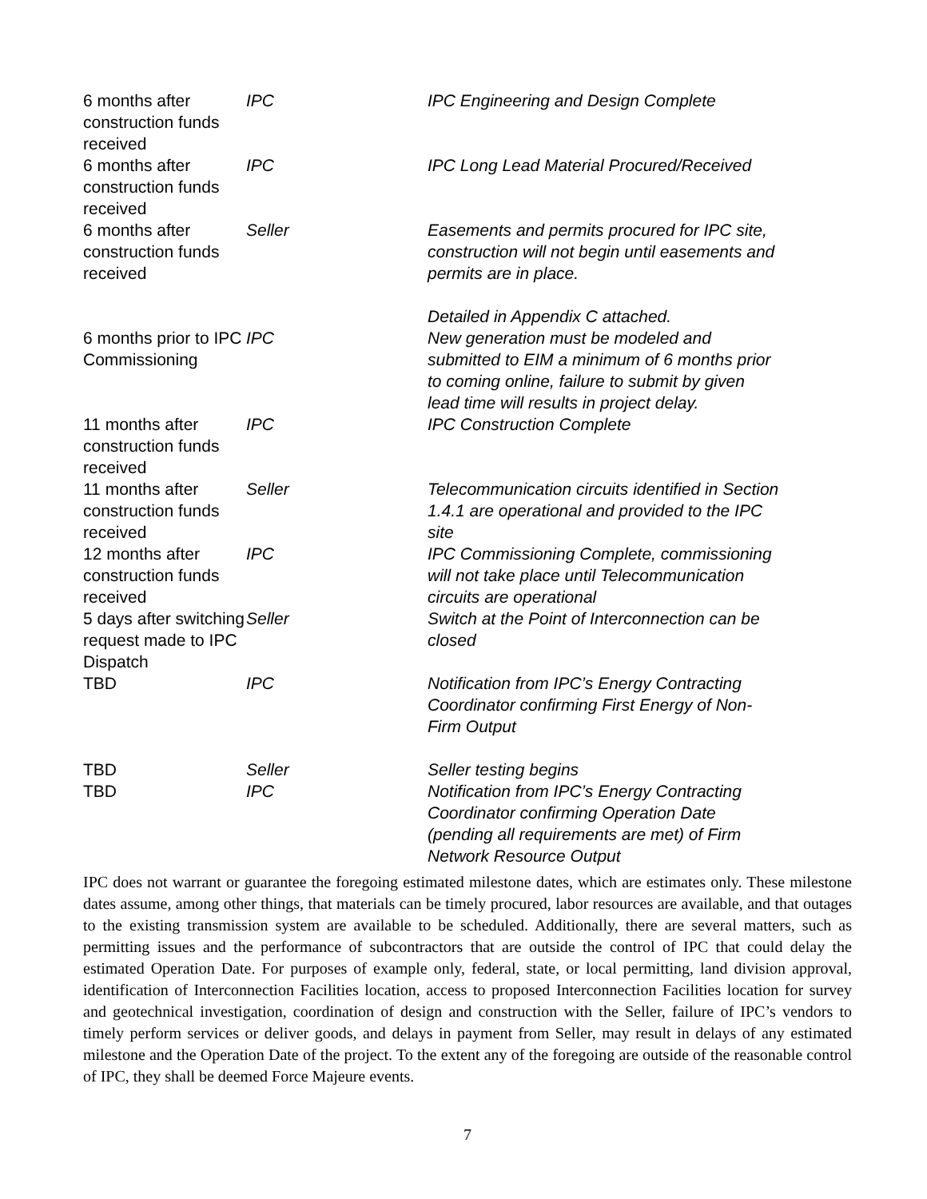| 6 months after construction funds received | IPC | IPC Engineering and Design Complete |
| 6 months after construction funds received | IPC | IPC Long Lead Material Procured/Received |
| 6 months after construction funds received | Seller | Easements and permits procured for IPC site, construction will not begin until easements and permits are in place. Detailed in Appendix C attached. |
| 6 months prior to IPC Commissioning | IPC | New generation must be modeled and submitted to EIM a minimum of 6 months prior to coming online, failure to submit by given lead time will results in project delay. |
| 11 months after construction funds received | IPC | IPC Construction Complete |
| 11 months after construction funds received | Seller | Telecommunication circuits identified in Section 1.4.1 are operational and provided to the IPC site |
| 12 months after construction funds received | IPC | IPC Commissioning Complete, commissioning will not take place until Telecommunication circuits are operational |
| 5 days after switching request made to IPC Dispatch | Seller | Switch at the Point of Interconnection can be closed |
| TBD | IPC | Notification from IPC’s Energy Contracting Coordinator confirming First Energy of Non-Firm Output |
| TBD | Seller | Seller testing begins |
| TBD | IPC | Notification from IPC’s Energy Contracting Coordinator confirming Operation Date (pending all requirements are met) of Firm Network Resource Output |
IPC does not warrant or guarantee the foregoing estimated milestone dates, which are estimates only. These milestone dates assume, among other things, that materials can be timely procured, labor resources are available, and that outages to the existing transmission system are available to be scheduled. Additionally, there are several matters, such as permitting issues and the performance of subcontractors that are outside the control of IPC that could delay the estimated Operation Date. For purposes of example only, federal, state, or local permitting, land division approval, identification of Interconnection Facilities location, access to proposed Interconnection Facilities location for survey and geotechnical investigation, coordination of design and construction with the Seller, failure of IPC’s vendors to timely perform services or deliver goods, and delays in payment from Seller, may result in delays of any estimated milestone and the Operation Date of the project. To the extent any of the foregoing are outside of the reasonable control of IPC, they shall be deemed Force Majeure events.
7